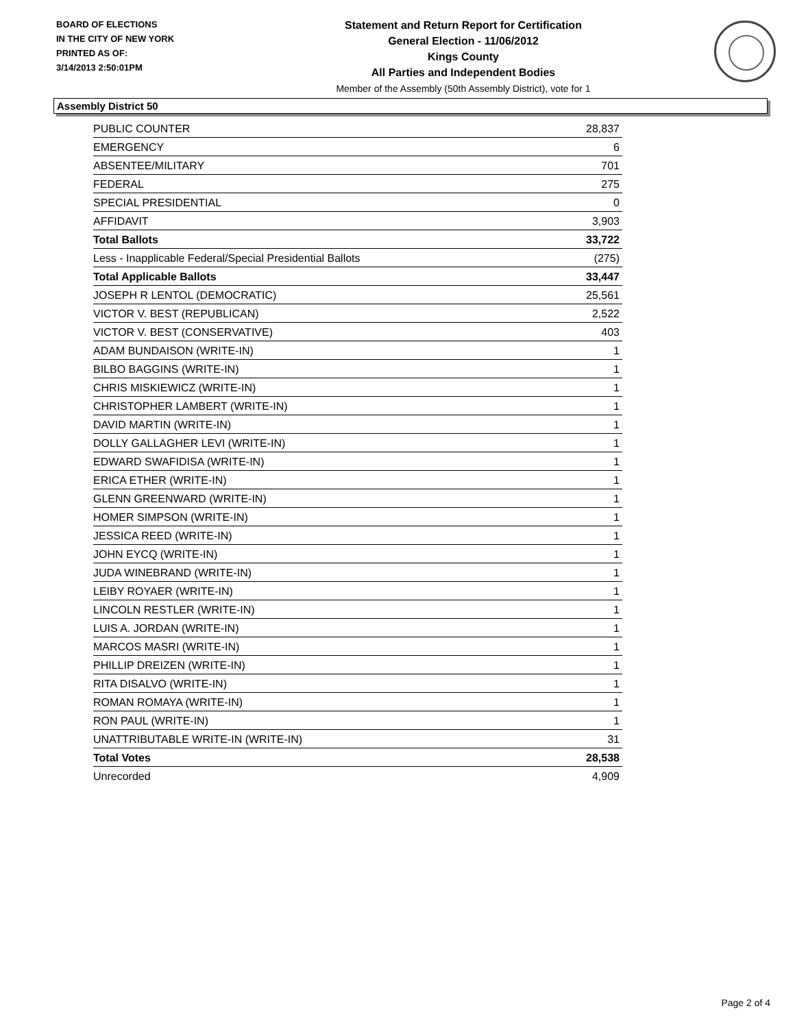BOARD OF ELECTIONS
IN THE CITY OF NEW YORK
PRINTED AS OF:
3/14/2013 2:50:01PM
Statement and Return Report for Certification
General Election - 11/06/2012
Kings County
All Parties and Independent Bodies
Member of the Assembly (50th Assembly District), vote for 1
Assembly District 50
| PUBLIC COUNTER | 28,837 |
| EMERGENCY | 6 |
| ABSENTEE/MILITARY | 701 |
| FEDERAL | 275 |
| SPECIAL PRESIDENTIAL | 0 |
| AFFIDAVIT | 3,903 |
| Total Ballots | 33,722 |
| Less - Inapplicable Federal/Special Presidential Ballots | (275) |
| Total Applicable Ballots | 33,447 |
| JOSEPH R LENTOL (DEMOCRATIC) | 25,561 |
| VICTOR V. BEST (REPUBLICAN) | 2,522 |
| VICTOR V. BEST (CONSERVATIVE) | 403 |
| ADAM BUNDAISON (WRITE-IN) | 1 |
| BILBO BAGGINS (WRITE-IN) | 1 |
| CHRIS MISKIEWICZ (WRITE-IN) | 1 |
| CHRISTOPHER LAMBERT (WRITE-IN) | 1 |
| DAVID MARTIN (WRITE-IN) | 1 |
| DOLLY GALLAGHER LEVI (WRITE-IN) | 1 |
| EDWARD SWAFIDISA (WRITE-IN) | 1 |
| ERICA ETHER (WRITE-IN) | 1 |
| GLENN GREENWARD (WRITE-IN) | 1 |
| HOMER SIMPSON (WRITE-IN) | 1 |
| JESSICA REED (WRITE-IN) | 1 |
| JOHN EYCQ (WRITE-IN) | 1 |
| JUDA WINEBRAND (WRITE-IN) | 1 |
| LEIBY ROYAER (WRITE-IN) | 1 |
| LINCOLN RESTLER (WRITE-IN) | 1 |
| LUIS A. JORDAN (WRITE-IN) | 1 |
| MARCOS MASRI (WRITE-IN) | 1 |
| PHILLIP DREIZEN (WRITE-IN) | 1 |
| RITA DISALVO (WRITE-IN) | 1 |
| ROMAN ROMAYA (WRITE-IN) | 1 |
| RON PAUL (WRITE-IN) | 1 |
| UNATTRIBUTABLE WRITE-IN (WRITE-IN) | 31 |
| Total Votes | 28,538 |
| Unrecorded | 4,909 |
Page 2 of 4